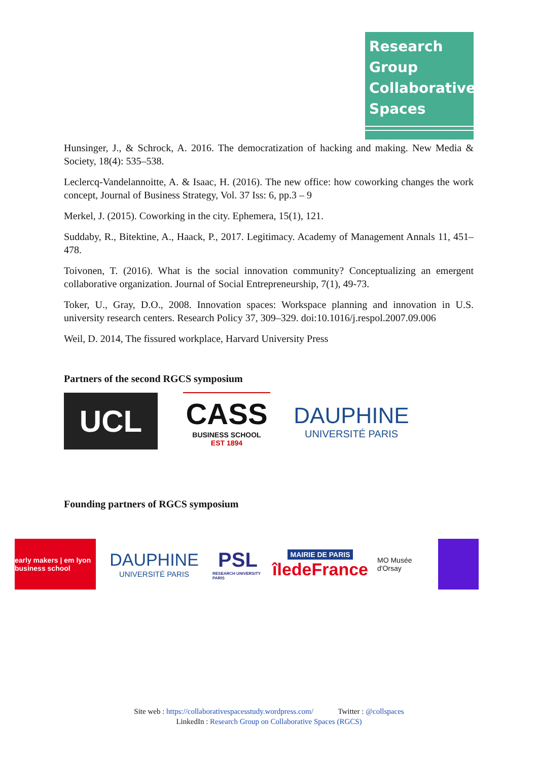Research
Group
Collaborative
Spaces
Hunsinger, J., & Schrock, A. 2016. The democratization of hacking and making. New Media & Society, 18(4): 535–538.
Leclercq-Vandelannoitte, A. & Isaac, H. (2016). The new office: how coworking changes the work concept, Journal of Business Strategy, Vol. 37 Iss: 6, pp.3 – 9
Merkel, J. (2015). Coworking in the city. Ephemera, 15(1), 121.
Suddaby, R., Bitektine, A., Haack, P., 2017. Legitimacy. Academy of Management Annals 11, 451–478.
Toivonen, T. (2016). What is the social innovation community? Conceptualizing an emergent collaborative organization. Journal of Social Entrepreneurship, 7(1), 49-73.
Toker, U., Gray, D.O., 2008. Innovation spaces: Workspace planning and innovation in U.S. university research centers. Research Policy 37, 309–329. doi:10.1016/j.respol.2007.09.006
Weil, D. 2014, The fissured workplace, Harvard University Press
Partners of the second RGCS symposium
UCL
CASS
BUSINESS SCHOOL
EST 1894
DAUPHINE
UNIVERSITÉ PARIS
Founding partners of RGCS symposium
early makers | em lyon business school
DAUPHINE
UNIVERSITÉ PARIS
PSL
RESEARCH UNIVERSITY PARIS
MAIRIE DE PARIS
îledeFrance
MO Musée d'Orsay
Site web : https://collaborativespacesstudy.wordpress.com/ Twitter : @collspaces
LinkedIn : Research Group on Collaborative Spaces (RGCS)